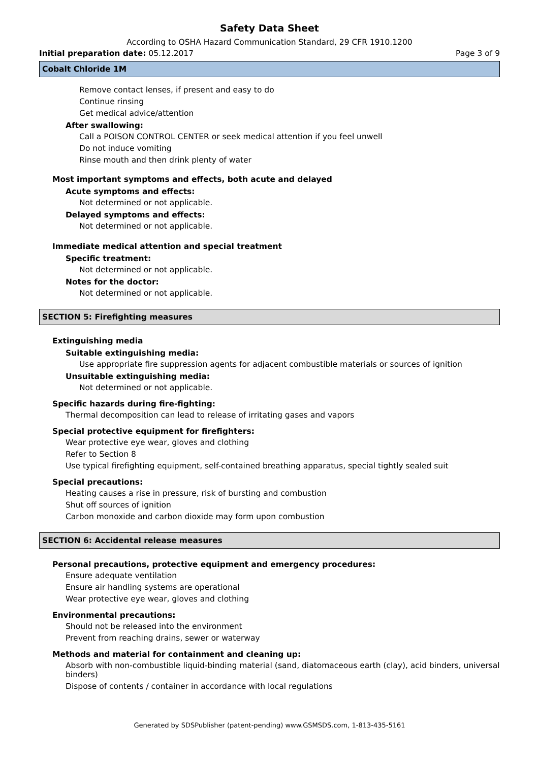Safety Data Sheet
According to OSHA Hazard Communication Standard, 29 CFR 1910.1200
Initial preparation date: 05.12.2017 Page 3 of 9
Cobalt Chloride 1M
Remove contact lenses, if present and easy to do
Continue rinsing
Get medical advice/attention
After swallowing:
Call a POISON CONTROL CENTER or seek medical attention if you feel unwell
Do not induce vomiting
Rinse mouth and then drink plenty of water
Most important symptoms and effects, both acute and delayed
Acute symptoms and effects:
Not determined or not applicable.
Delayed symptoms and effects:
Not determined or not applicable.
Immediate medical attention and special treatment
Specific treatment:
Not determined or not applicable.
Notes for the doctor:
Not determined or not applicable.
SECTION 5: Firefighting measures
Extinguishing media
Suitable extinguishing media:
Use appropriate fire suppression agents for adjacent combustible materials or sources of ignition
Unsuitable extinguishing media:
Not determined or not applicable.
Specific hazards during fire-fighting:
Thermal decomposition can lead to release of irritating gases and vapors
Special protective equipment for firefighters:
Wear protective eye wear, gloves and clothing
Refer to Section 8
Use typical firefighting equipment, self-contained breathing apparatus, special tightly sealed suit
Special precautions:
Heating causes a rise in pressure, risk of bursting and combustion
Shut off sources of ignition
Carbon monoxide and carbon dioxide may form upon combustion
SECTION 6: Accidental release measures
Personal precautions, protective equipment and emergency procedures:
Ensure adequate ventilation
Ensure air handling systems are operational
Wear protective eye wear, gloves and clothing
Environmental precautions:
Should not be released into the environment
Prevent from reaching drains, sewer or waterway
Methods and material for containment and cleaning up:
Absorb with non-combustible liquid-binding material (sand, diatomaceous earth (clay), acid binders, universal binders)
Dispose of contents / container in accordance with local regulations
Generated by SDSPublisher (patent-pending) www.GSMSDS.com, 1-813-435-5161